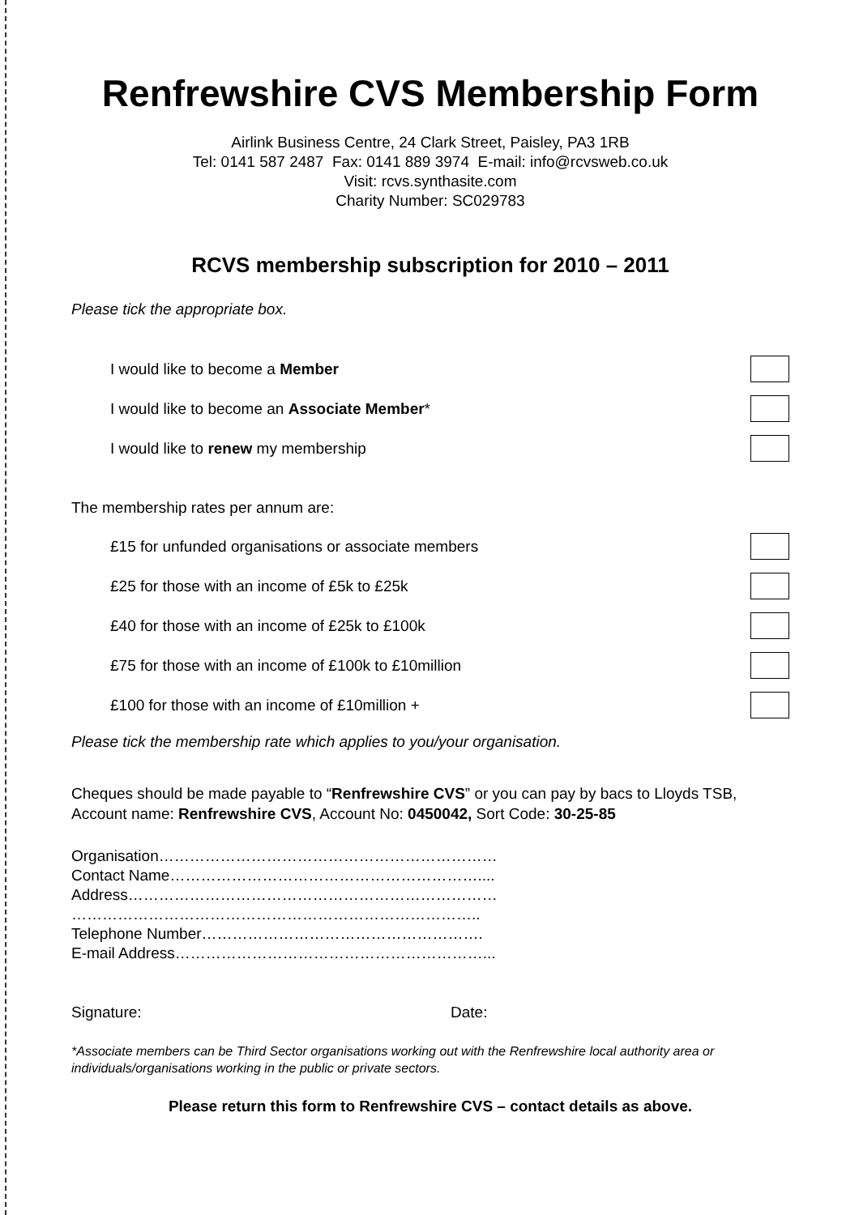Renfrewshire CVS Membership Form
Airlink Business Centre, 24 Clark Street, Paisley, PA3 1RB
Tel: 0141 587 2487 Fax: 0141 889 3974 E-mail: info@rcvsweb.co.uk
Visit: rcvs.synthasite.com
Charity Number: SC029783
RCVS membership subscription for 2010 – 2011
Please tick the appropriate box.
I would like to become a Member
I would like to become an Associate Member*
I would like to renew my membership
The membership rates per annum are:
£15 for unfunded organisations or associate members
£25 for those with an income of £5k to £25k
£40 for those with an income of £25k to £100k
£75 for those with an income of £100k to £10million
£100 for those with an income of £10million +
Please tick the membership rate which applies to you/your organisation.
Cheques should be made payable to “Renfrewshire CVS” or you can pay by bacs to Lloyds TSB, Account name: Renfrewshire CVS, Account No: 0450042, Sort Code: 30-25-85
Organisation…………………………………………………………
Contact Name……………………………………………………....
Address………………………………………………………………
……………………………………………………………………..
Telephone Number……………………………………………….
E-mail Address……………………………………………………...
Signature: Date:
*Associate members can be Third Sector organisations working out with the Renfrewshire local authority area or individuals/organisations working in the public or private sectors.
Please return this form to Renfrewshire CVS – contact details as above.